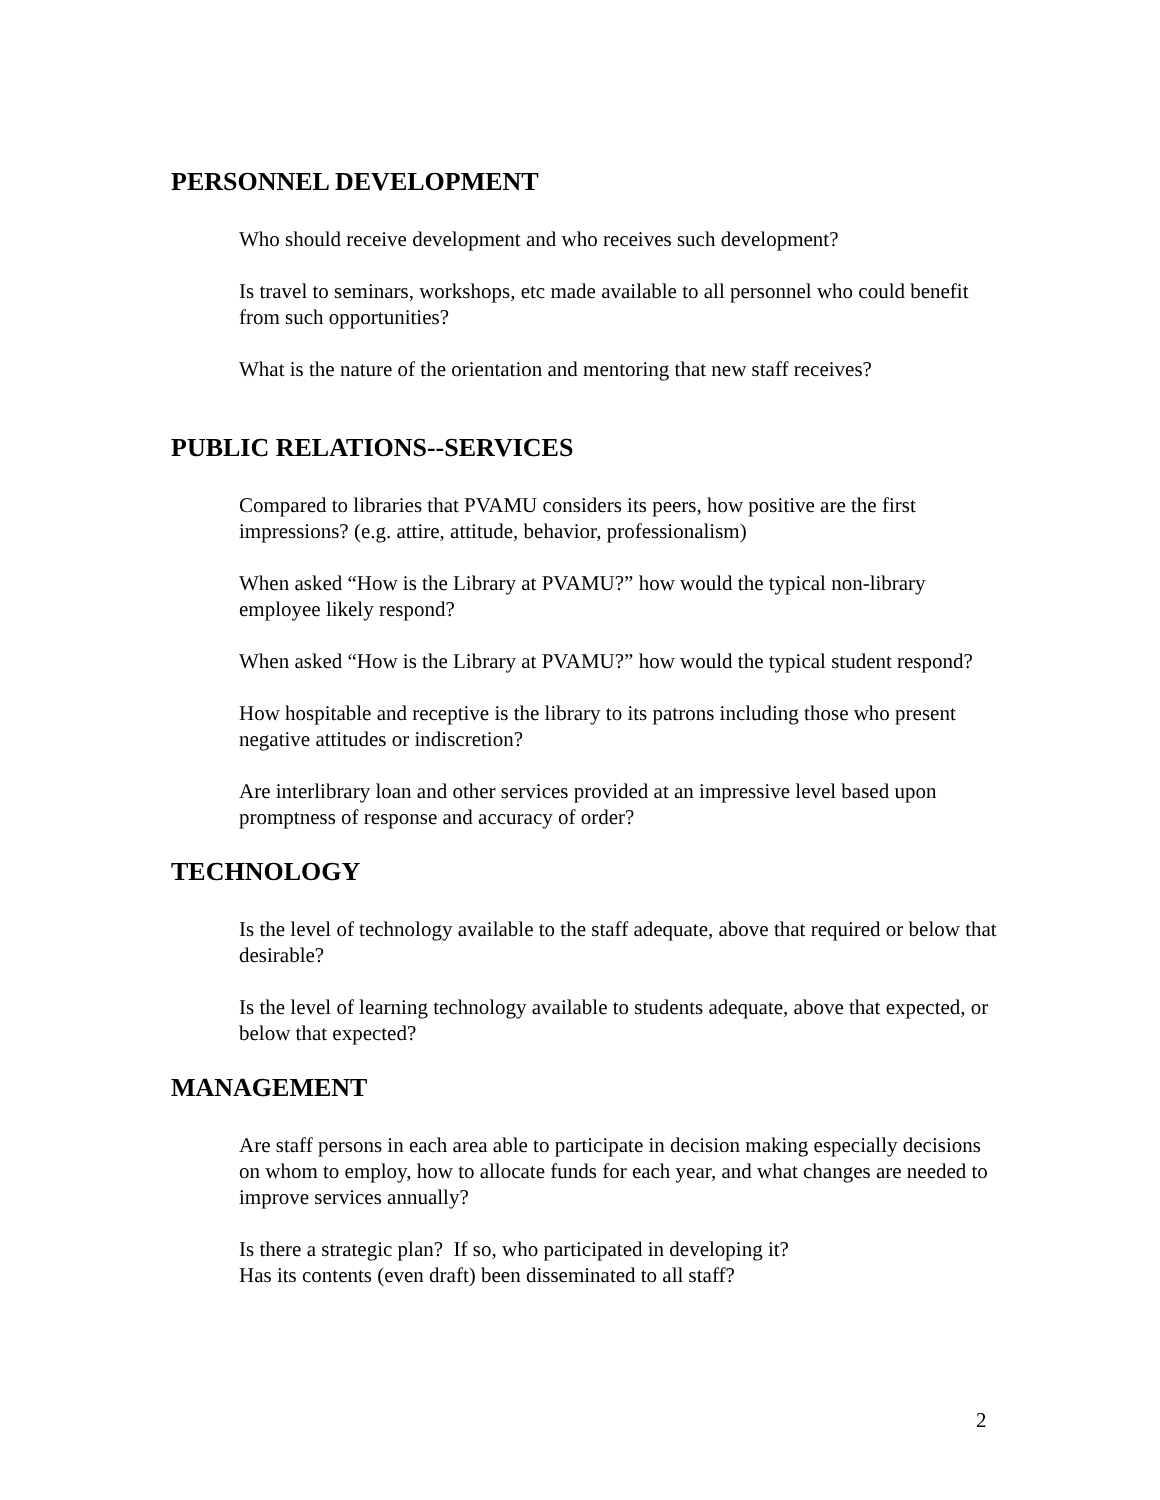PERSONNEL DEVELOPMENT
Who should receive development and who receives such development?
Is travel to seminars, workshops, etc made available to all personnel who could benefit from such opportunities?
What is the nature of the orientation and mentoring that new staff receives?
PUBLIC RELATIONS--SERVICES
Compared to libraries that PVAMU considers its peers, how positive are the first impressions? (e.g. attire, attitude, behavior, professionalism)
When asked “How is the Library at PVAMU?” how would the typical non-library employee likely respond?
When asked “How is the Library at PVAMU?” how would the typical student respond?
How hospitable and receptive is the library to its patrons including those who present negative attitudes or indiscretion?
Are interlibrary loan and other services provided at an impressive level based upon promptness of response and accuracy of order?
TECHNOLOGY
Is the level of technology available to the staff adequate, above that required or below that desirable?
Is the level of learning technology available to students adequate, above that expected, or below that expected?
MANAGEMENT
Are staff persons in each area able to participate in decision making especially decisions on whom to employ, how to allocate funds for each year, and what changes are needed to improve services annually?
Is there a strategic plan? If so, who participated in developing it?
Has its contents (even draft) been disseminated to all staff?
2